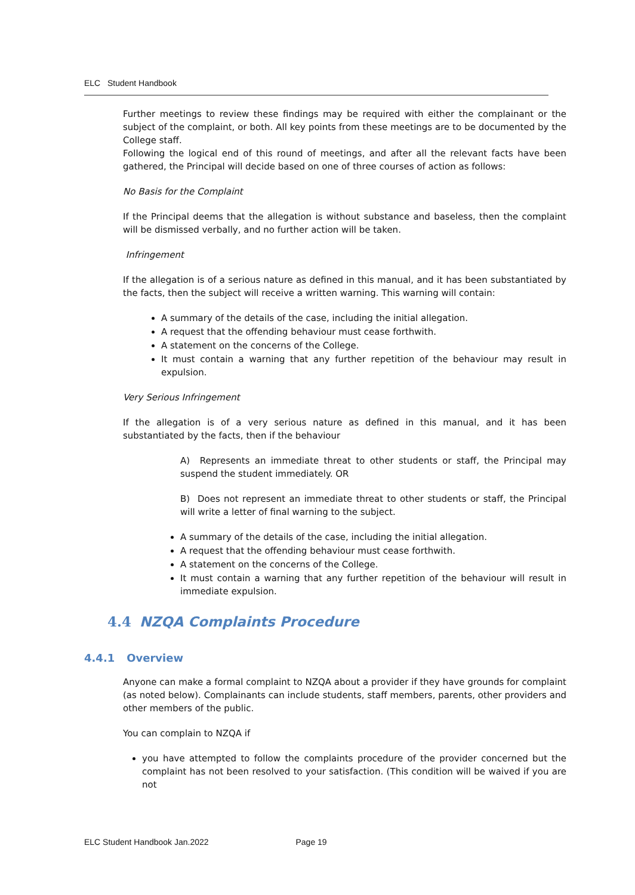ELC Student Handbook
Further meetings to review these findings may be required with either the complainant or the subject of the complaint, or both. All key points from these meetings are to be documented by the College staff.
Following the logical end of this round of meetings, and after all the relevant facts have been gathered, the Principal will decide based on one of three courses of action as follows:
No Basis for the Complaint
If the Principal deems that the allegation is without substance and baseless, then the complaint will be dismissed verbally, and no further action will be taken.
Infringement
If the allegation is of a serious nature as defined in this manual, and it has been substantiated by the facts, then the subject will receive a written warning. This warning will contain:
A summary of the details of the case, including the initial allegation.
A request that the offending behaviour must cease forthwith.
A statement on the concerns of the College.
It must contain a warning that any further repetition of the behaviour may result in expulsion.
Very Serious Infringement
If the allegation is of a very serious nature as defined in this manual, and it has been substantiated by the facts, then if the behaviour
A) Represents an immediate threat to other students or staff, the Principal may suspend the student immediately. OR
B) Does not represent an immediate threat to other students or staff, the Principal will write a letter of final warning to the subject.
A summary of the details of the case, including the initial allegation.
A request that the offending behaviour must cease forthwith.
A statement on the concerns of the College.
It must contain a warning that any further repetition of the behaviour will result in immediate expulsion.
4.4 NZQA Complaints Procedure
4.4.1 Overview
Anyone can make a formal complaint to NZQA about a provider if they have grounds for complaint (as noted below). Complainants can include students, staff members, parents, other providers and other members of the public.
You can complain to NZQA if
you have attempted to follow the complaints procedure of the provider concerned but the complaint has not been resolved to your satisfaction. (This condition will be waived if you are not
ELC Student Handbook Jan.2022 Page 19